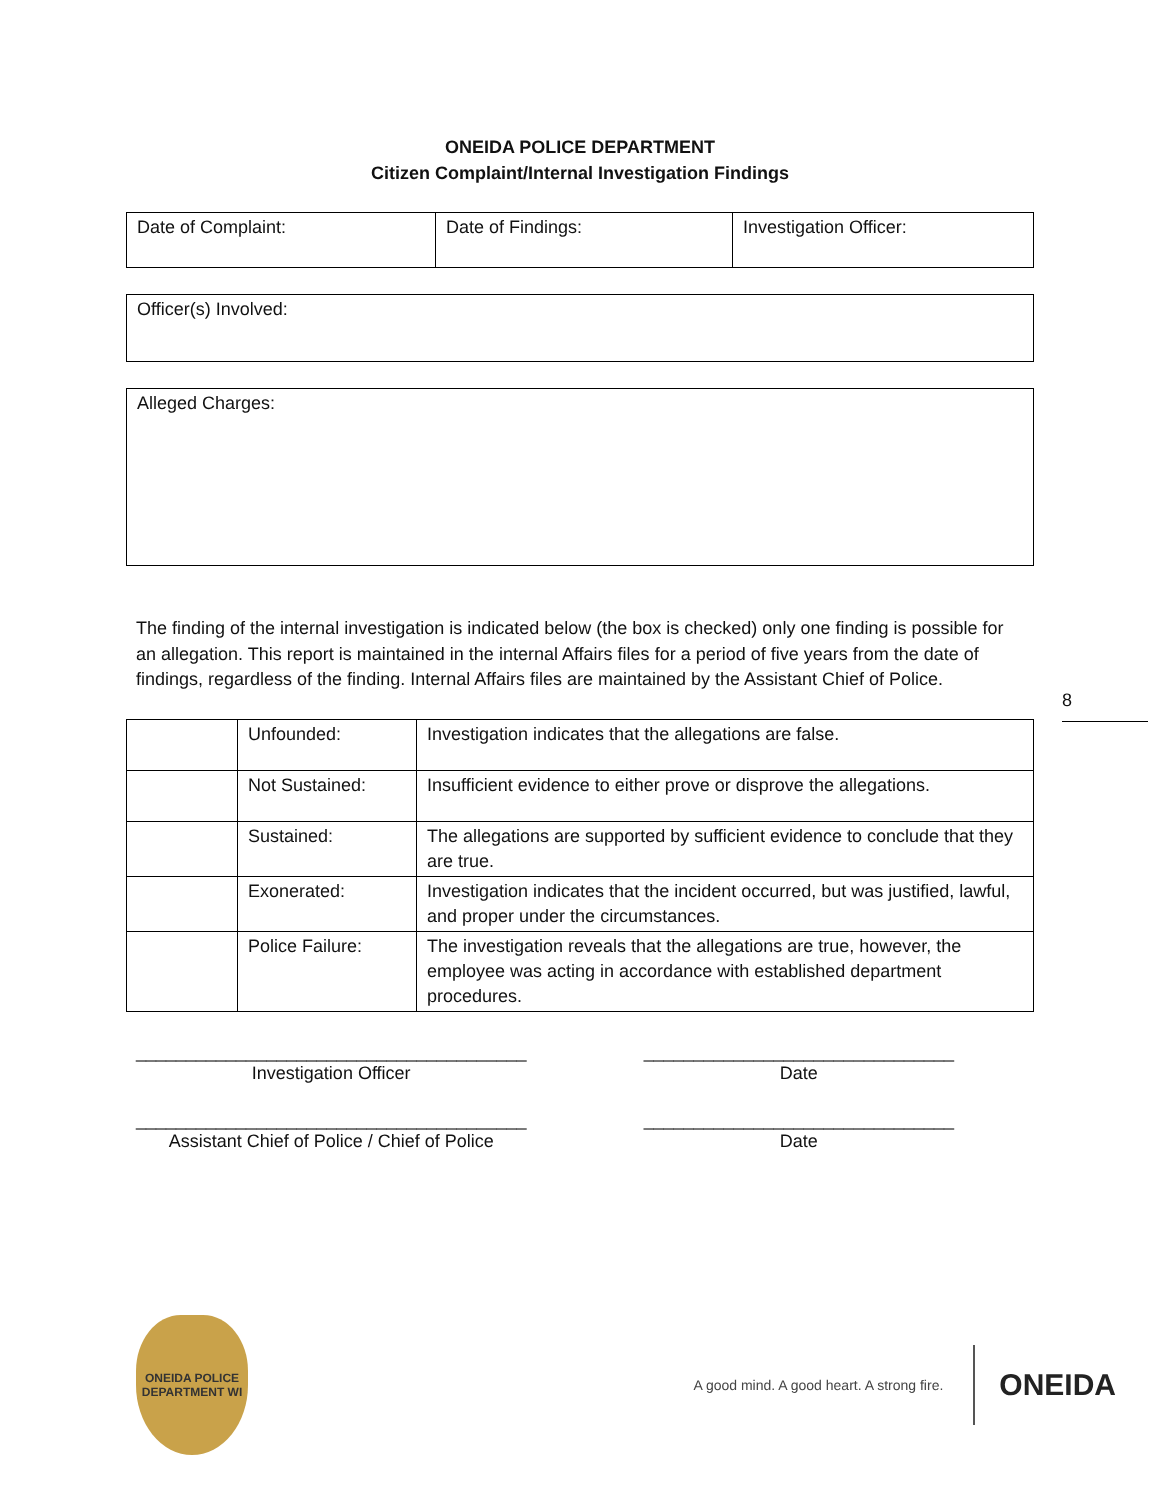ONEIDA POLICE DEPARTMENT
Citizen Complaint/Internal Investigation Findings
| Date of Complaint: | Date of Findings: | Investigation Officer: |
| Officer(s) Involved: |
| Alleged Charges: |
The finding of the internal investigation is indicated below (the box is checked) only one finding is possible for an allegation. This report is maintained in the internal Affairs files for a period of five years from the date of findings, regardless of the finding. Internal Affairs files are maintained by the Assistant Chief of Police.
| | Unfounded: | Investigation indicates that the allegations are false. |
| | Not Sustained: | Insufficient evidence to either prove or disprove the allegations. |
| | Sustained: | The allegations are supported by sufficient evidence to conclude that they are true. |
| | Exonerated: | Investigation indicates that the incident occurred, but was justified, lawful, and proper under the circumstances. |
| | Police Failure: | The investigation reveals that the allegations are true, however, the employee was acting in accordance with established department procedures. |
_______________________________________
Investigation Officer
_______________________________
Date
_______________________________________
Assistant Chief of Police / Chief of Police
_______________________________
Date
8
ONEIDA POLICE DEPARTMENT WI
A good mind. A good heart. A strong fire. ONEIDA